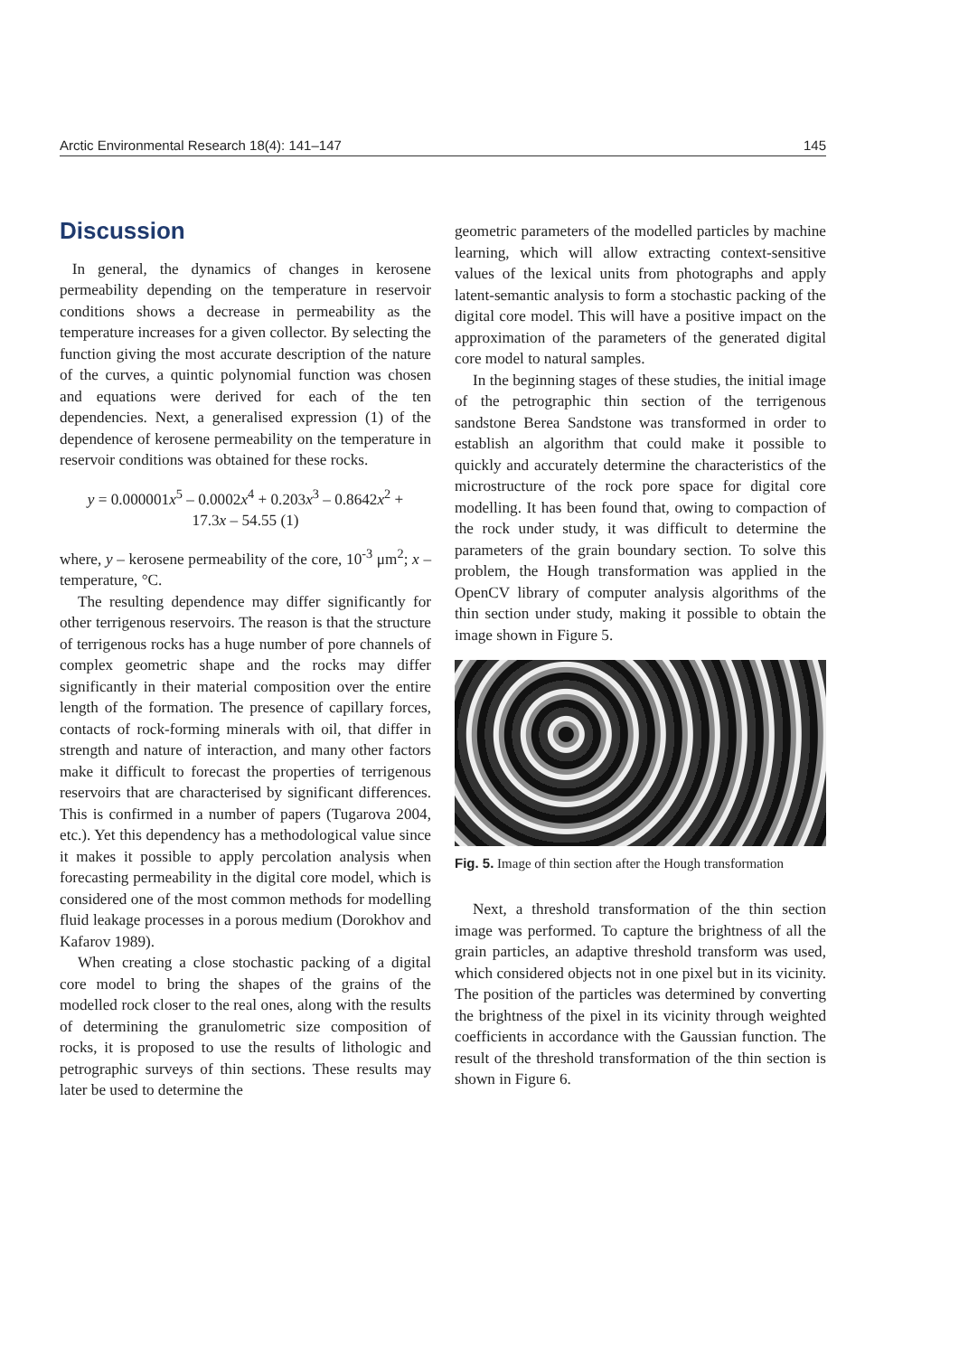Arctic Environmental Research 18(4): 141–147 145
Discussion
In general, the dynamics of changes in kerosene permeability depending on the temperature in reservoir conditions shows a decrease in permeability as the temperature increases for a given collector. By selecting the function giving the most accurate description of the nature of the curves, a quintic polynomial function was chosen and equations were derived for each of the ten dependencies. Next, a generalised expression (1) of the dependence of kerosene permeability on the temperature in reservoir conditions was obtained for these rocks.
y = 0.000001x<sup>5</sup> – 0.0002x<sup>4</sup> + 0.203x<sup>3</sup> – 0.8642x<sup>2</sup> +
17.3x – 54.55 (1)
where, y – kerosene permeability of the core, 10<sup>-3</sup> μm<sup>2</sup>; x – temperature, °C.
The resulting dependence may differ significantly for other terrigenous reservoirs. The reason is that the structure of terrigenous rocks has a huge number of pore channels of complex geometric shape and the rocks may differ significantly in their material composition over the entire length of the formation. The presence of capillary forces, contacts of rock-forming minerals with oil, that differ in strength and nature of interaction, and many other factors make it difficult to forecast the properties of terrigenous reservoirs that are characterised by significant differences. This is confirmed in a number of papers (Tugarova 2004, etc.). Yet this dependency has a methodological value since it makes it possible to apply percolation analysis when forecasting permeability in the digital core model, which is considered one of the most common methods for modelling fluid leakage processes in a porous medium (Dorokhov and Kafarov 1989).
When creating a close stochastic packing of a digital core model to bring the shapes of the grains of the modelled rock closer to the real ones, along with the results of determining the granulometric size composition of rocks, it is proposed to use the results of lithologic and petrographic surveys of thin sections. These results may later be used to determine the
geometric parameters of the modelled particles by machine learning, which will allow extracting context-sensitive values of the lexical units from photographs and apply latent-semantic analysis to form a stochastic packing of the digital core model. This will have a positive impact on the approximation of the parameters of the generated digital core model to natural samples.
In the beginning stages of these studies, the initial image of the petrographic thin section of the terrigenous sandstone Berea Sandstone was transformed in order to establish an algorithm that could make it possible to quickly and accurately determine the characteristics of the microstructure of the rock pore space for digital core modelling. It has been found that, owing to compaction of the rock under study, it was difficult to determine the parameters of the grain boundary section. To solve this problem, the Hough transformation was applied in the OpenCV library of computer analysis algorithms of the thin section under study, making it possible to obtain the image shown in Figure 5.
Fig. 5. Image of thin section after the Hough transformation
Next, a threshold transformation of the thin section image was performed. To capture the brightness of all the grain particles, an adaptive threshold transform was used, which considered objects not in one pixel but in its vicinity. The position of the particles was determined by converting the brightness of the pixel in its vicinity through weighted coefficients in accordance with the Gaussian function. The result of the threshold transformation of the thin section is shown in Figure 6.